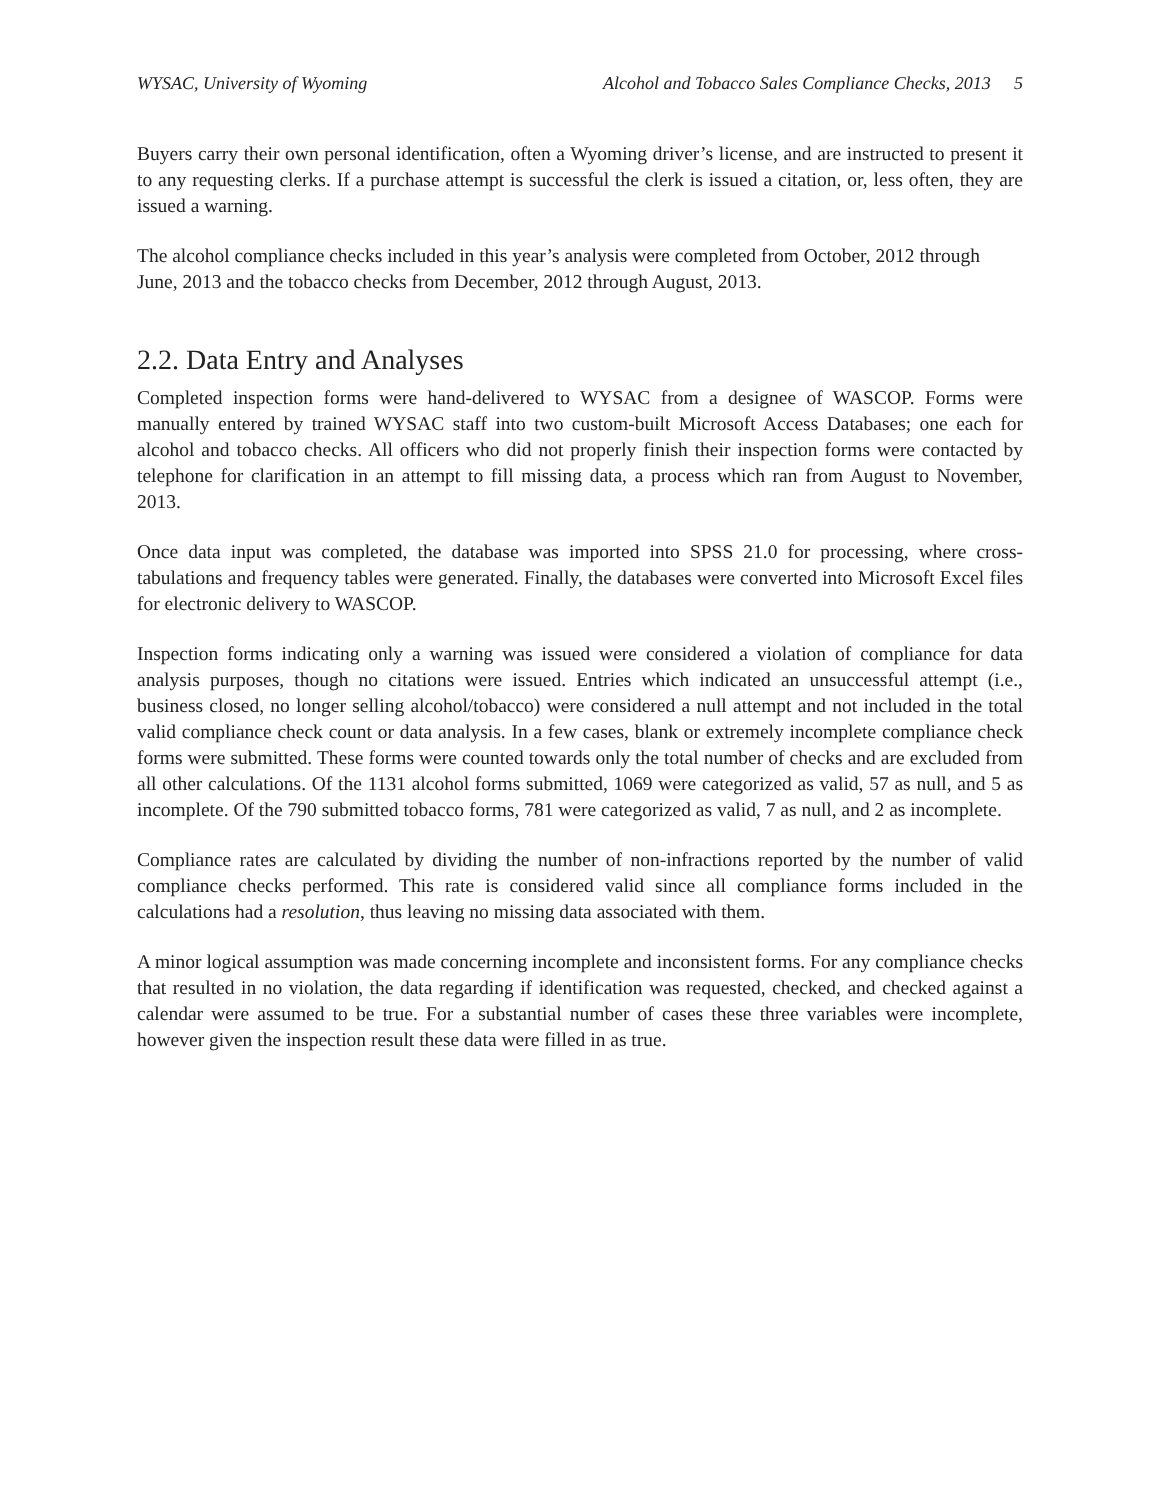WYSAC, University of Wyoming Alcohol and Tobacco Sales Compliance Checks, 2013 5
Buyers carry their own personal identification, often a Wyoming driver’s license, and are instructed to present it to any requesting clerks. If a purchase attempt is successful the clerk is issued a citation, or, less often, they are issued a warning.
The alcohol compliance checks included in this year’s analysis were completed from October, 2012 through June, 2013 and the tobacco checks from December, 2012 through August, 2013.
2.2. Data Entry and Analyses
Completed inspection forms were hand-delivered to WYSAC from a designee of WASCOP. Forms were manually entered by trained WYSAC staff into two custom-built Microsoft Access Databases; one each for alcohol and tobacco checks. All officers who did not properly finish their inspection forms were contacted by telephone for clarification in an attempt to fill missing data, a process which ran from August to November, 2013.
Once data input was completed, the database was imported into SPSS 21.0 for processing, where cross-tabulations and frequency tables were generated. Finally, the databases were converted into Microsoft Excel files for electronic delivery to WASCOP.
Inspection forms indicating only a warning was issued were considered a violation of compliance for data analysis purposes, though no citations were issued. Entries which indicated an unsuccessful attempt (i.e., business closed, no longer selling alcohol/tobacco) were considered a null attempt and not included in the total valid compliance check count or data analysis. In a few cases, blank or extremely incomplete compliance check forms were submitted. These forms were counted towards only the total number of checks and are excluded from all other calculations. Of the 1131 alcohol forms submitted, 1069 were categorized as valid, 57 as null, and 5 as incomplete. Of the 790 submitted tobacco forms, 781 were categorized as valid, 7 as null, and 2 as incomplete.
Compliance rates are calculated by dividing the number of non-infractions reported by the number of valid compliance checks performed. This rate is considered valid since all compliance forms included in the calculations had a resolution, thus leaving no missing data associated with them.
A minor logical assumption was made concerning incomplete and inconsistent forms. For any compliance checks that resulted in no violation, the data regarding if identification was requested, checked, and checked against a calendar were assumed to be true. For a substantial number of cases these three variables were incomplete, however given the inspection result these data were filled in as true.